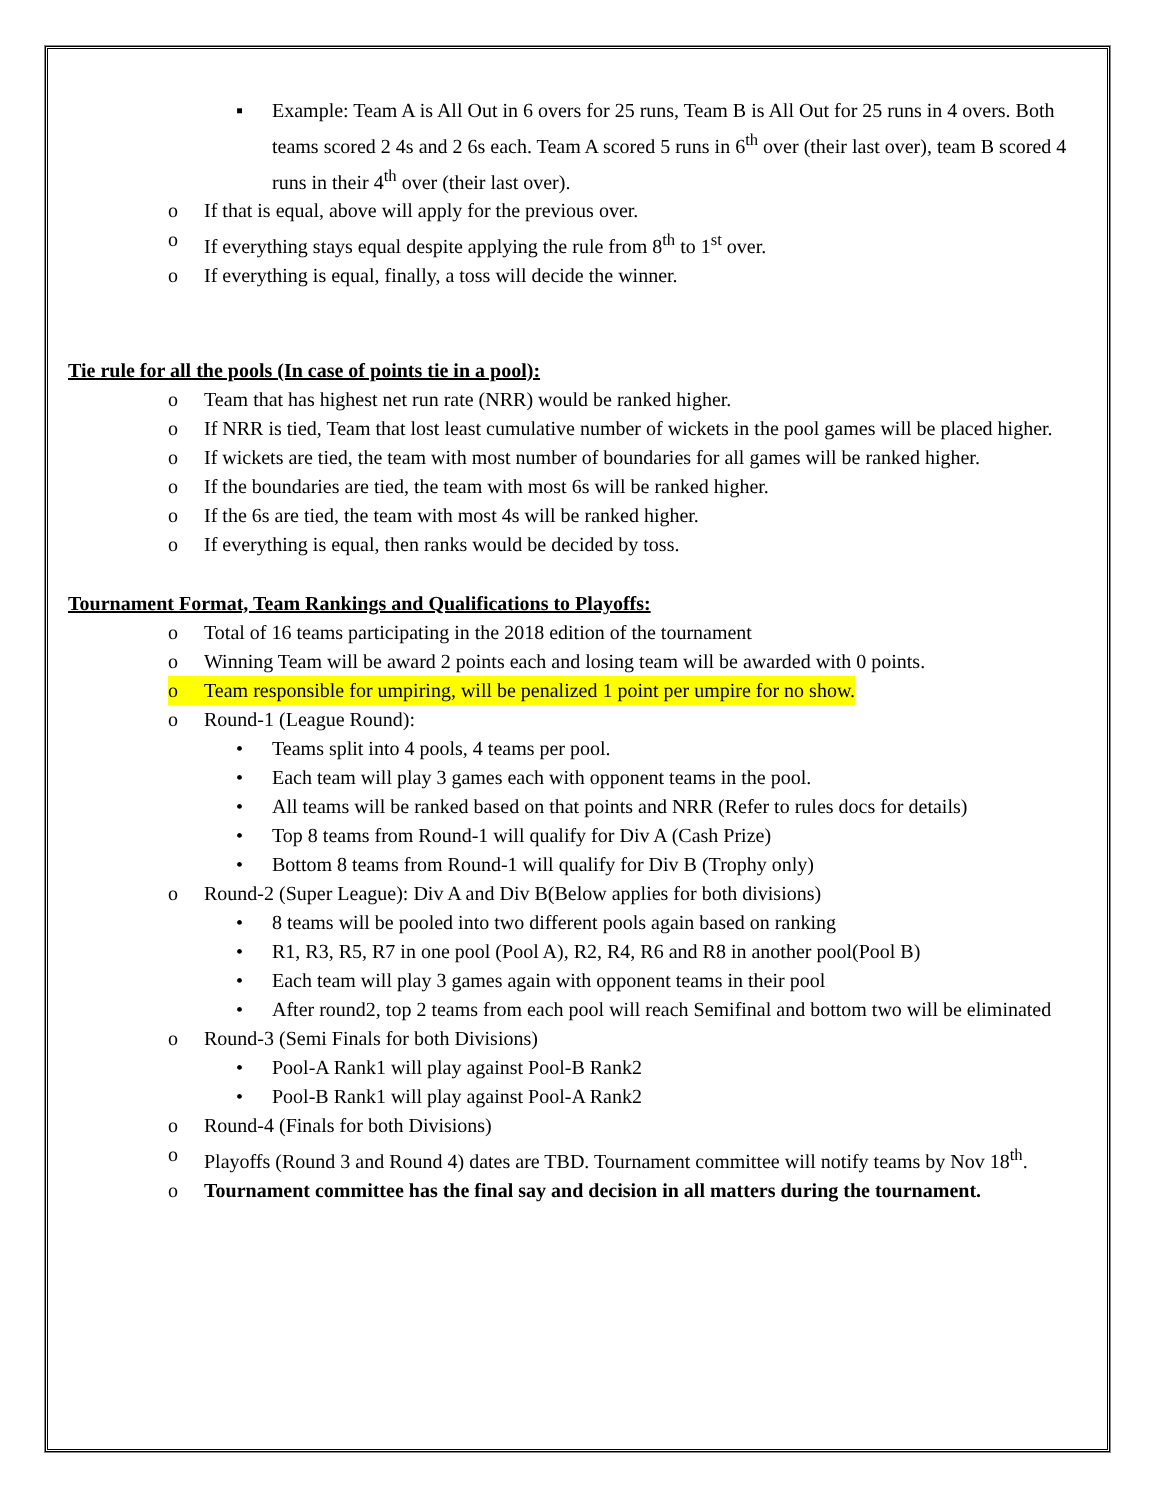▪ Example: Team A is All Out in 6 overs for 25 runs, Team B is All Out for 25 runs in 4 overs. Both teams scored 2 4s and 2 6s each. Team A scored 5 runs in 6<sup>th</sup> over (their last over), team B scored 4 runs in their 4<sup>th</sup> over (their last over).
o If that is equal, above will apply for the previous over.
o If everything stays equal despite applying the rule from 8<sup>th</sup> to 1<sup>st</sup> over.
o If everything is equal, finally, a toss will decide the winner.
Tie rule for all the pools (In case of points tie in a pool):
o Team that has highest net run rate (NRR) would be ranked higher.
o If NRR is tied, Team that lost least cumulative number of wickets in the pool games will be placed higher.
o If wickets are tied, the team with most number of boundaries for all games will be ranked higher.
o If the boundaries are tied, the team with most 6s will be ranked higher.
o If the 6s are tied, the team with most 4s will be ranked higher.
o If everything is equal, then ranks would be decided by toss.
Tournament Format, Team Rankings and Qualifications to Playoffs:
o Total of 16 teams participating in the 2018 edition of the tournament
o Winning Team will be award 2 points each and losing team will be awarded with 0 points.
o Team responsible for umpiring, will be penalized 1 point per umpire for no show.
o Round-1 (League Round):
• Teams split into 4 pools, 4 teams per pool.
• Each team will play 3 games each with opponent teams in the pool.
• All teams will be ranked based on that points and NRR (Refer to rules docs for details)
• Top 8 teams from Round-1 will qualify for Div A (Cash Prize)
• Bottom 8 teams from Round-1 will qualify for Div B (Trophy only)
o Round-2 (Super League): Div A and Div B(Below applies for both divisions)
• 8 teams will be pooled into two different pools again based on ranking
• R1, R3, R5, R7 in one pool (Pool A), R2, R4, R6 and R8 in another pool(Pool B)
• Each team will play 3 games again with opponent teams in their pool
• After round2, top 2 teams from each pool will reach Semifinal and bottom two will be eliminated
o Round-3 (Semi Finals for both Divisions)
• Pool-A Rank1 will play against Pool-B Rank2
• Pool-B Rank1 will play against Pool-A Rank2
o Round-4 (Finals for both Divisions)
o Playoffs (Round 3 and Round 4) dates are TBD. Tournament committee will notify teams by Nov 18<sup>th</sup>.
o Tournament committee has the final say and decision in all matters during the tournament.